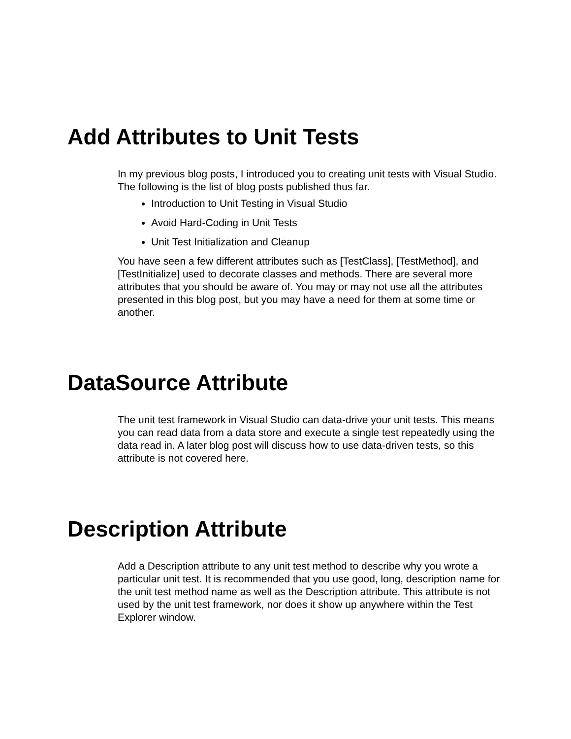Add Attributes to Unit Tests
In my previous blog posts, I introduced you to creating unit tests with Visual Studio. The following is the list of blog posts published thus far.
Introduction to Unit Testing in Visual Studio
Avoid Hard-Coding in Unit Tests
Unit Test Initialization and Cleanup
You have seen a few different attributes such as [TestClass], [TestMethod], and [TestInitialize] used to decorate classes and methods. There are several more attributes that you should be aware of. You may or may not use all the attributes presented in this blog post, but you may have a need for them at some time or another.
DataSource Attribute
The unit test framework in Visual Studio can data-drive your unit tests. This means you can read data from a data store and execute a single test repeatedly using the data read in. A later blog post will discuss how to use data-driven tests, so this attribute is not covered here.
Description Attribute
Add a Description attribute to any unit test method to describe why you wrote a particular unit test. It is recommended that you use good, long, description name for the unit test method name as well as the Description attribute. This attribute is not used by the unit test framework, nor does it show up anywhere within the Test Explorer window.